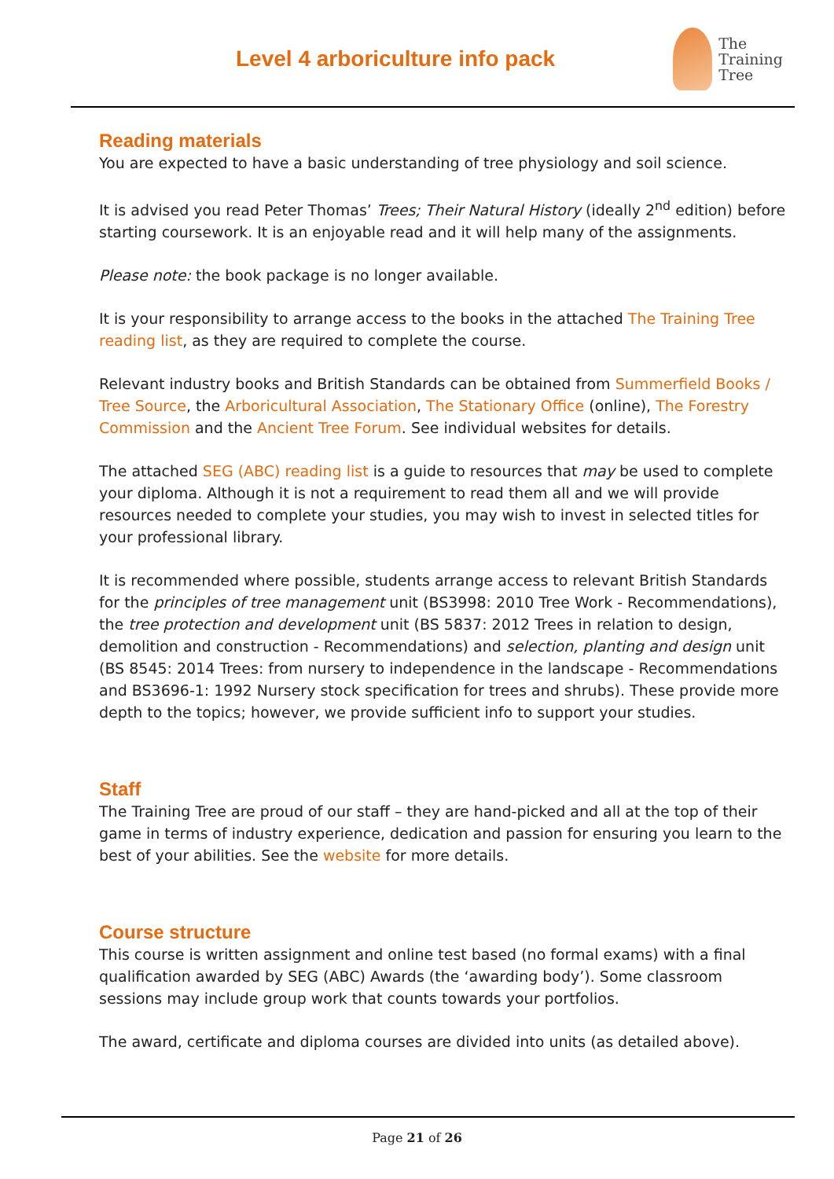Level 4 arboriculture info pack
The
Training
Tree
Reading materials
You are expected to have a basic understanding of tree physiology and soil science.
It is advised you read Peter Thomas’ Trees; Their Natural History (ideally 2<sup>nd</sup> edition) before starting coursework. It is an enjoyable read and it will help many of the assignments.
Please note: the book package is no longer available.
It is your responsibility to arrange access to the books in the attached The Training Tree reading list, as they are required to complete the course.
Relevant industry books and British Standards can be obtained from Summerfield Books / Tree Source, the Arboricultural Association, The Stationary Office (online), The Forestry Commission and the Ancient Tree Forum. See individual websites for details.
The attached SEG (ABC) reading list is a guide to resources that may be used to complete your diploma. Although it is not a requirement to read them all and we will provide resources needed to complete your studies, you may wish to invest in selected titles for your professional library.
It is recommended where possible, students arrange access to relevant British Standards for the principles of tree management unit (BS3998: 2010 Tree Work - Recommendations), the tree protection and development unit (BS 5837: 2012 Trees in relation to design, demolition and construction - Recommendations) and selection, planting and design unit (BS 8545: 2014 Trees: from nursery to independence in the landscape - Recommendations and BS3696-1: 1992 Nursery stock specification for trees and shrubs). These provide more depth to the topics; however, we provide sufficient info to support your studies.
Staff
The Training Tree are proud of our staff – they are hand-picked and all at the top of their game in terms of industry experience, dedication and passion for ensuring you learn to the best of your abilities. See the website for more details.
Course structure
This course is written assignment and online test based (no formal exams) with a final qualification awarded by SEG (ABC) Awards (the ‘awarding body’). Some classroom sessions may include group work that counts towards your portfolios.
The award, certificate and diploma courses are divided into units (as detailed above).
Page 21 of 26